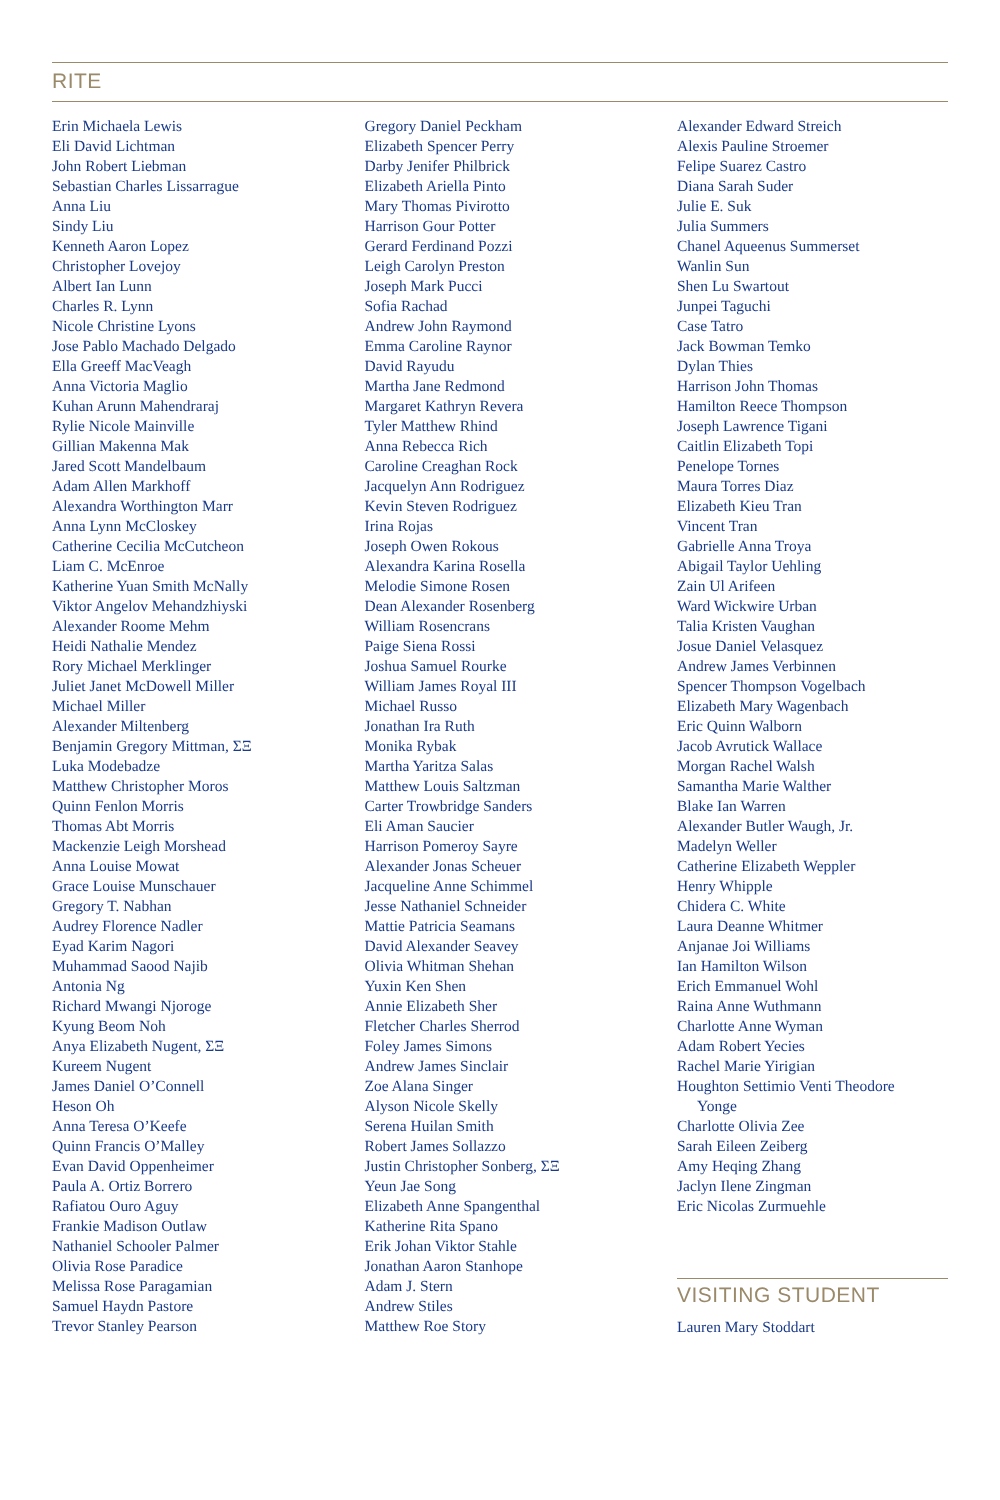RITE
Erin Michaela Lewis
Eli David Lichtman
John Robert Liebman
Sebastian Charles Lissarrague
Anna Liu
Sindy Liu
Kenneth Aaron Lopez
Christopher Lovejoy
Albert Ian Lunn
Charles R. Lynn
Nicole Christine Lyons
Jose Pablo Machado Delgado
Ella Greeff MacVeagh
Anna Victoria Maglio
Kuhan Arunn Mahendraraj
Rylie Nicole Mainville
Gillian Makenna Mak
Jared Scott Mandelbaum
Adam Allen Markhoff
Alexandra Worthington Marr
Anna Lynn McCloskey
Catherine Cecilia McCutcheon
Liam C. McEnroe
Katherine Yuan Smith McNally
Viktor Angelov Mehandzhiyski
Alexander Roome Mehm
Heidi Nathalie Mendez
Rory Michael Merklinger
Juliet Janet McDowell Miller
Michael Miller
Alexander Miltenberg
Benjamin Gregory Mittman, ΣΞ
Luka Modebadze
Matthew Christopher Moros
Quinn Fenlon Morris
Thomas Abt Morris
Mackenzie Leigh Morshead
Anna Louise Mowat
Grace Louise Munschauer
Gregory T. Nabhan
Audrey Florence Nadler
Eyad Karim Nagori
Muhammad Saood Najib
Antonia Ng
Richard Mwangi Njoroge
Kyung Beom Noh
Anya Elizabeth Nugent, ΣΞ
Kureem Nugent
James Daniel O’Connell
Heson Oh
Anna Teresa O’Keefe
Quinn Francis O’Malley
Evan David Oppenheimer
Paula A. Ortiz Borrero
Rafiatou Ouro Aguy
Frankie Madison Outlaw
Nathaniel Schooler Palmer
Olivia Rose Paradice
Melissa Rose Paragamian
Samuel Haydn Pastore
Trevor Stanley Pearson
Gregory Daniel Peckham
Elizabeth Spencer Perry
Darby Jenifer Philbrick
Elizabeth Ariella Pinto
Mary Thomas Pivirotto
Harrison Gour Potter
Gerard Ferdinand Pozzi
Leigh Carolyn Preston
Joseph Mark Pucci
Sofia Rachad
Andrew John Raymond
Emma Caroline Raynor
David Rayudu
Martha Jane Redmond
Margaret Kathryn Revera
Tyler Matthew Rhind
Anna Rebecca Rich
Caroline Creaghan Rock
Jacquelyn Ann Rodriguez
Kevin Steven Rodriguez
Irina Rojas
Joseph Owen Rokous
Alexandra Karina Rosella
Melodie Simone Rosen
Dean Alexander Rosenberg
William Rosencrans
Paige Siena Rossi
Joshua Samuel Rourke
William James Royal III
Michael Russo
Jonathan Ira Ruth
Monika Rybak
Martha Yaritza Salas
Matthew Louis Saltzman
Carter Trowbridge Sanders
Eli Aman Saucier
Harrison Pomeroy Sayre
Alexander Jonas Scheuer
Jacqueline Anne Schimmel
Jesse Nathaniel Schneider
Mattie Patricia Seamans
David Alexander Seavey
Olivia Whitman Shehan
Yuxin Ken Shen
Annie Elizabeth Sher
Fletcher Charles Sherrod
Foley James Simons
Andrew James Sinclair
Zoe Alana Singer
Alyson Nicole Skelly
Serena Huilan Smith
Robert James Sollazzo
Justin Christopher Sonberg, ΣΞ
Yeun Jae Song
Elizabeth Anne Spangenthal
Katherine Rita Spano
Erik Johan Viktor Stahle
Jonathan Aaron Stanhope
Adam J. Stern
Andrew Stiles
Matthew Roe Story
Alexander Edward Streich
Alexis Pauline Stroemer
Felipe Suarez Castro
Diana Sarah Suder
Julie E. Suk
Julia Summers
Chanel Aqueenus Summerset
Wanlin Sun
Shen Lu Swartout
Junpei Taguchi
Case Tatro
Jack Bowman Temko
Dylan Thies
Harrison John Thomas
Hamilton Reece Thompson
Joseph Lawrence Tigani
Caitlin Elizabeth Topi
Penelope Tornes
Maura Torres Diaz
Elizabeth Kieu Tran
Vincent Tran
Gabrielle Anna Troya
Abigail Taylor Uehling
Zain Ul Arifeen
Ward Wickwire Urban
Talia Kristen Vaughan
Josue Daniel Velasquez
Andrew James Verbinnen
Spencer Thompson Vogelbach
Elizabeth Mary Wagenbach
Eric Quinn Walborn
Jacob Avrutick Wallace
Morgan Rachel Walsh
Samantha Marie Walther
Blake Ian Warren
Alexander Butler Waugh, Jr.
Madelyn Weller
Catherine Elizabeth Weppler
Henry Whipple
Chidera C. White
Laura Deanne Whitmer
Anjanae Joi Williams
Ian Hamilton Wilson
Erich Emmanuel Wohl
Raina Anne Wuthmann
Charlotte Anne Wyman
Adam Robert Yecies
Rachel Marie Yirigian
Houghton Settimio Venti Theodore
Yonge
Charlotte Olivia Zee
Sarah Eileen Zeiberg
Amy Heqing Zhang
Jaclyn Ilene Zingman
Eric Nicolas Zurmuehle
VISITING STUDENT
Lauren Mary Stoddart